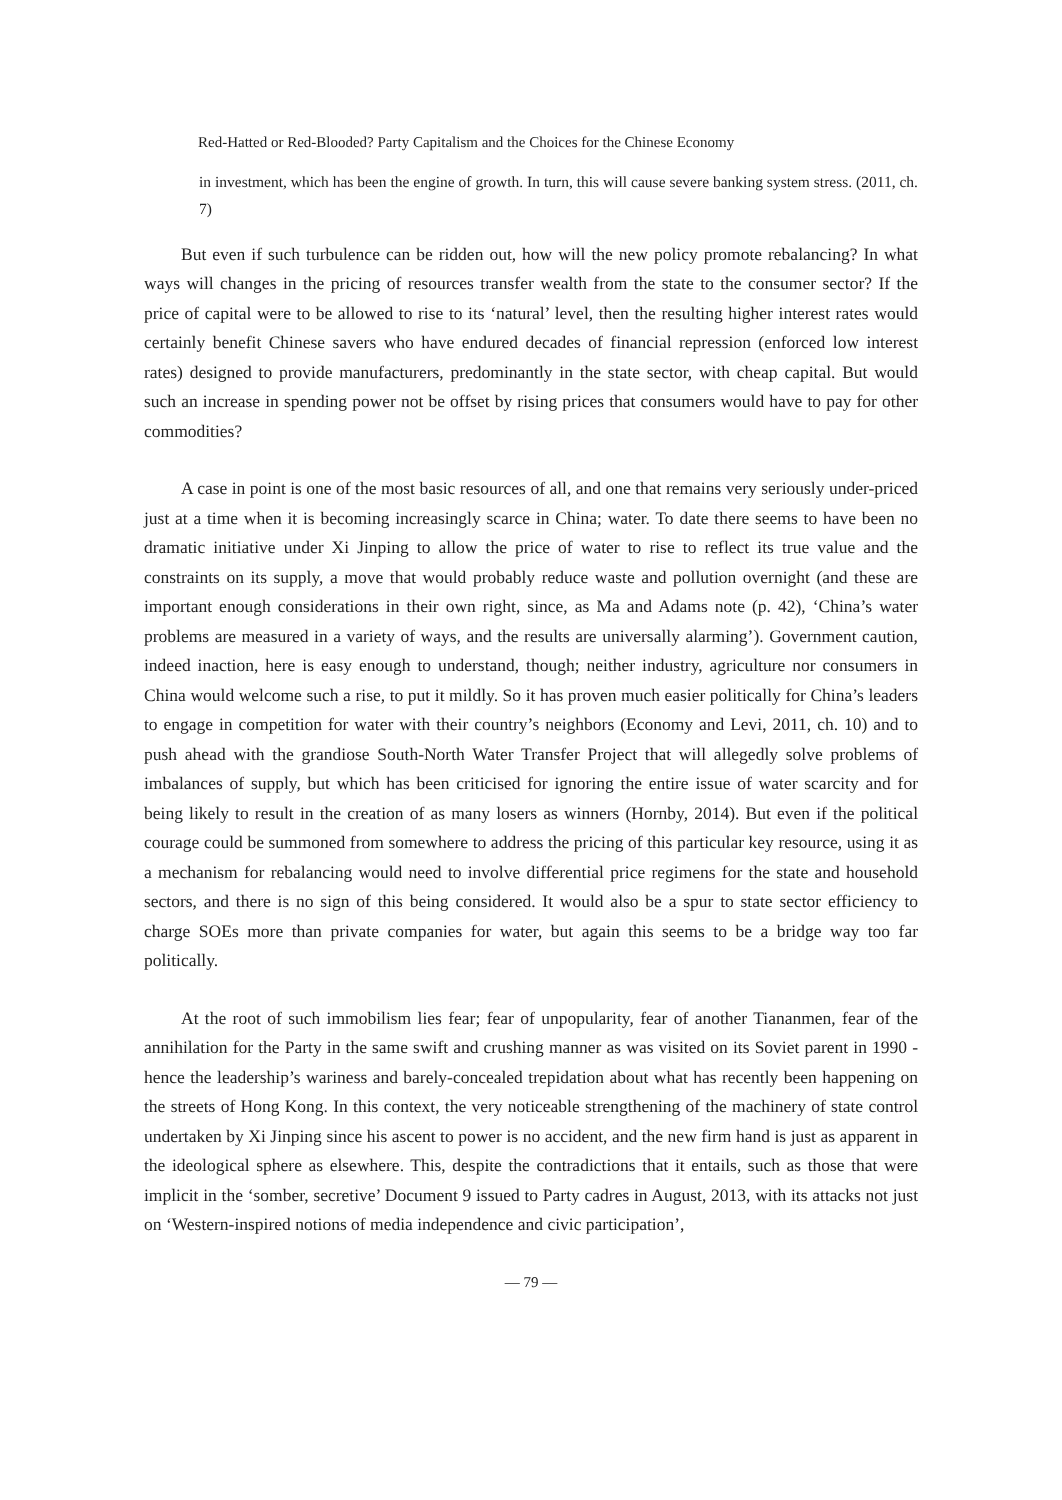Red-Hatted or Red-Blooded? Party Capitalism and the Choices for the Chinese Economy
in investment, which has been the engine of growth. In turn, this will cause severe banking system stress. (2011, ch. 7)
But even if such turbulence can be ridden out, how will the new policy promote rebalancing? In what ways will changes in the pricing of resources transfer wealth from the state to the consumer sector? If the price of capital were to be allowed to rise to its ‘natural’ level, then the resulting higher interest rates would certainly benefit Chinese savers who have endured decades of financial repression (enforced low interest rates) designed to provide manufacturers, predominantly in the state sector, with cheap capital. But would such an increase in spending power not be offset by rising prices that consumers would have to pay for other commodities?
A case in point is one of the most basic resources of all, and one that remains very seriously under-priced just at a time when it is becoming increasingly scarce in China; water. To date there seems to have been no dramatic initiative under Xi Jinping to allow the price of water to rise to reflect its true value and the constraints on its supply, a move that would probably reduce waste and pollution overnight (and these are important enough considerations in their own right, since, as Ma and Adams note (p. 42), ‘China’s water problems are measured in a variety of ways, and the results are universally alarming’). Government caution, indeed inaction, here is easy enough to understand, though; neither industry, agriculture nor consumers in China would welcome such a rise, to put it mildly. So it has proven much easier politically for China’s leaders to engage in competition for water with their country’s neighbors (Economy and Levi, 2011, ch. 10) and to push ahead with the grandiose South-North Water Transfer Project that will allegedly solve problems of imbalances of supply, but which has been criticised for ignoring the entire issue of water scarcity and for being likely to result in the creation of as many losers as winners (Hornby, 2014). But even if the political courage could be summoned from somewhere to address the pricing of this particular key resource, using it as a mechanism for rebalancing would need to involve differential price regimens for the state and household sectors, and there is no sign of this being considered. It would also be a spur to state sector efficiency to charge SOEs more than private companies for water, but again this seems to be a bridge way too far politically.
At the root of such immobilism lies fear; fear of unpopularity, fear of another Tiananmen, fear of the annihilation for the Party in the same swift and crushing manner as was visited on its Soviet parent in 1990 - hence the leadership’s wariness and barely-concealed trepidation about what has recently been happening on the streets of Hong Kong. In this context, the very noticeable strengthening of the machinery of state control undertaken by Xi Jinping since his ascent to power is no accident, and the new firm hand is just as apparent in the ideological sphere as elsewhere. This, despite the contradictions that it entails, such as those that were implicit in the ‘somber, secretive’ Document 9 issued to Party cadres in August, 2013, with its attacks not just on ‘Western-inspired notions of media independence and civic participation’,
— 79 —